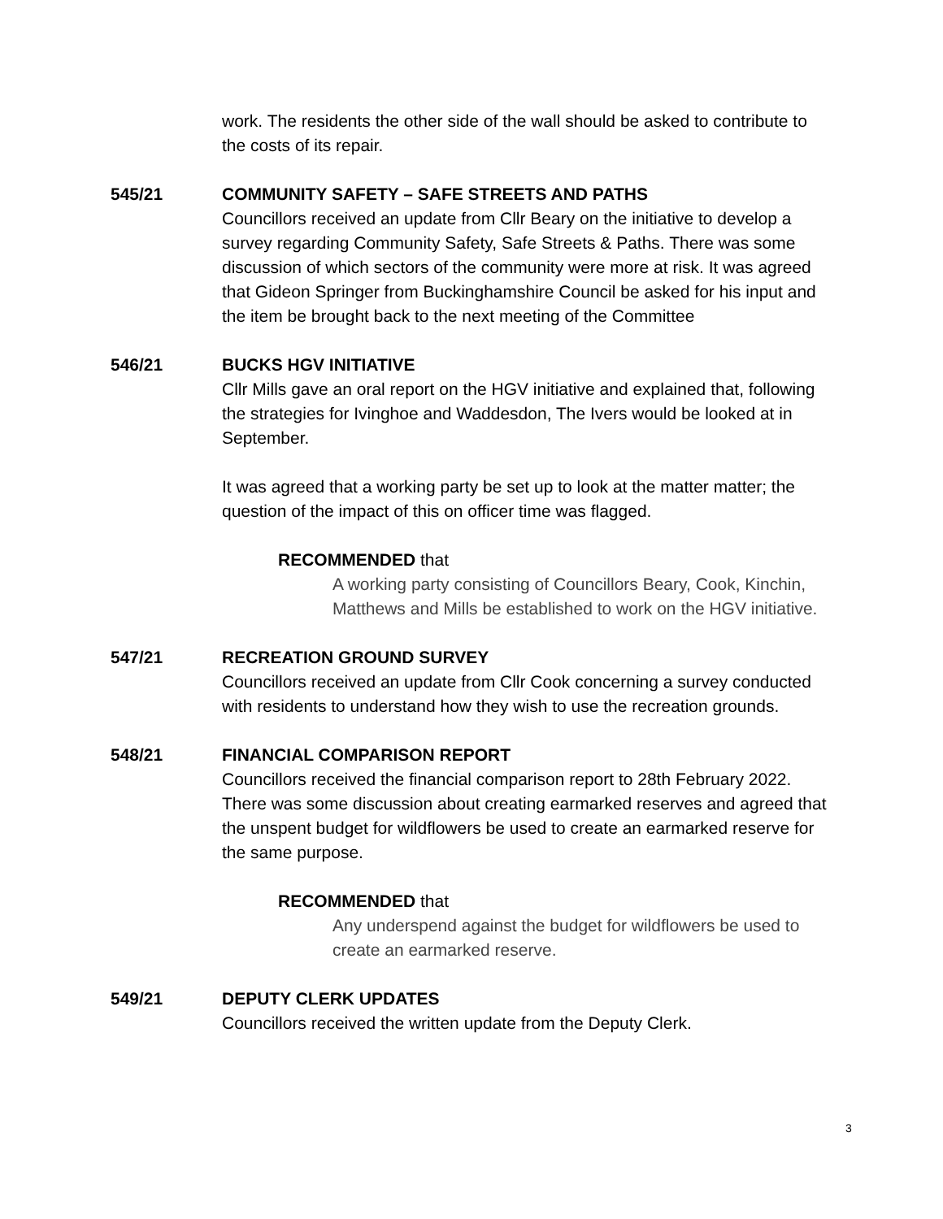work. The residents the other side of the wall should be asked to contribute to the costs of its repair.
545/21 COMMUNITY SAFETY – SAFE STREETS AND PATHS
Councillors received an update from Cllr Beary on the initiative to develop a survey regarding Community Safety, Safe Streets & Paths. There was some discussion of which sectors of the community were more at risk. It was agreed that Gideon Springer from Buckinghamshire Council be asked for his input and the item be brought back to the next meeting of the Committee
546/21 BUCKS HGV INITIATIVE
Cllr Mills gave an oral report on the HGV initiative and explained that, following the strategies for Ivinghoe and Waddesdon, The Ivers would be looked at in September.
It was agreed that a working party be set up to look at the matter matter; the question of the impact of this on officer time was flagged.
RECOMMENDED that
A working party consisting of Councillors Beary, Cook, Kinchin, Matthews and Mills be established to work on the HGV initiative.
547/21 RECREATION GROUND SURVEY
Councillors received an update from Cllr Cook concerning a survey conducted with residents to understand how they wish to use the recreation grounds.
548/21 FINANCIAL COMPARISON REPORT
Councillors received the financial comparison report to 28th February 2022. There was some discussion about creating earmarked reserves and agreed that the unspent budget for wildflowers be used to create an earmarked reserve for the same purpose.
RECOMMENDED that
Any underspend against the budget for wildflowers be used to create an earmarked reserve.
549/21 DEPUTY CLERK UPDATES
Councillors received the written update from the Deputy Clerk.
3